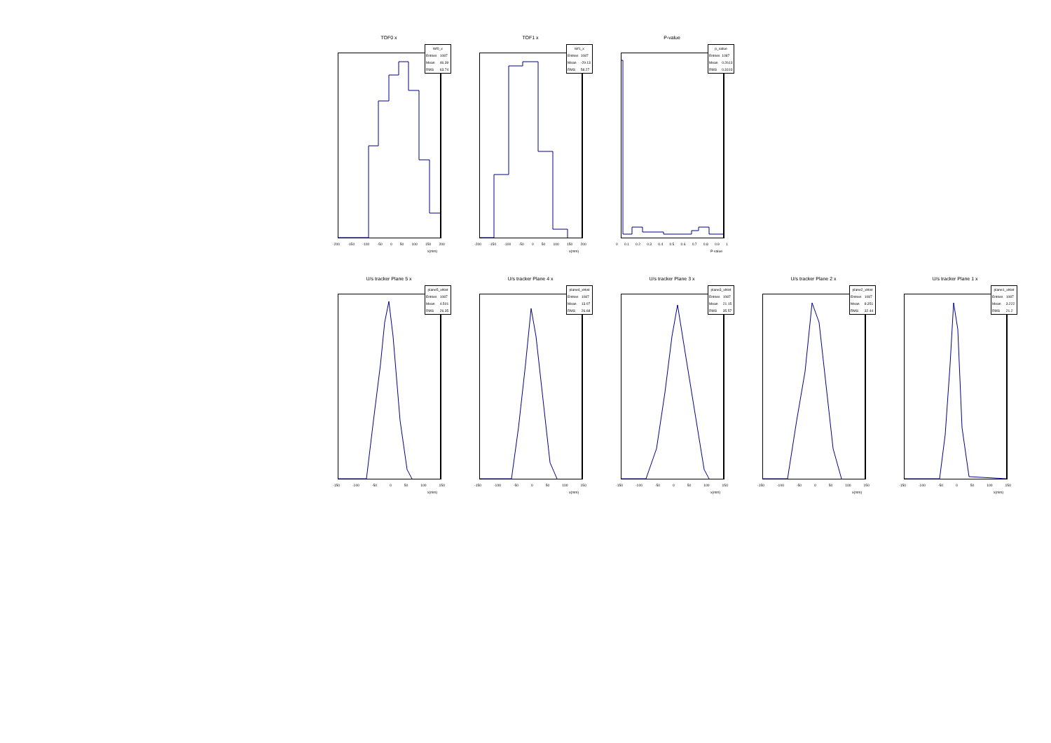TOF0 x
| tof0_x | |
| --- | --- |
| Entries | 1087 |
| Mean | 46.39 |
| RMS | 63.74 |
-200 -150 -100 -50 0 50 100 150 200
x(mm)
TOF1 x
| tof1_x | |
| --- | --- |
| Entries | 1087 |
| Mean | -29.13 |
| RMS | 58.27 |
-200 -150 -100 -50 0 50 100 150 200
x(mm)
P-value
| p_value | |
| --- | --- |
| Entries | 1087 |
| Mean | 0.2613 |
| RMS | 0.3103 |
0 0.1 0.2 0.3 0.4 0.5 0.6 0.7 0.8 0.9 1
P-value
U/s tracker Plane 5 x
| plane5_xHist | |
| --- | --- |
| Entries | 1087 |
| Mean | 4.501 |
| RMS | 26.35 |
-150 -100 -50 0 50 100 150
x(mm)
U/s tracker Plane 4 x
| plane4_xHist | |
| --- | --- |
| Entries | 1087 |
| Mean | 13.07 |
| RMS | 26.68 |
-150 -100 -50 0 50 100 150
x(mm)
U/s tracker Plane 3 x
| plane3_xHist | |
| --- | --- |
| Entries | 1087 |
| Mean | 21.15 |
| RMS | 35.57 |
-150 -100 -50 0 50 100 150
x(mm)
U/s tracker Plane 2 x
| plane2_xHist | |
| --- | --- |
| Entries | 1087 |
| Mean | 8.351 |
| RMS | 32.44 |
-150 -100 -50 0 50 100 150
x(mm)
U/s tracker Plane 1 x
| plane1_xHist | |
| --- | --- |
| Entries | 1087 |
| Mean | 3.222 |
| RMS | 21.2 |
-150 -100 -50 0 50 100 150
x(mm)